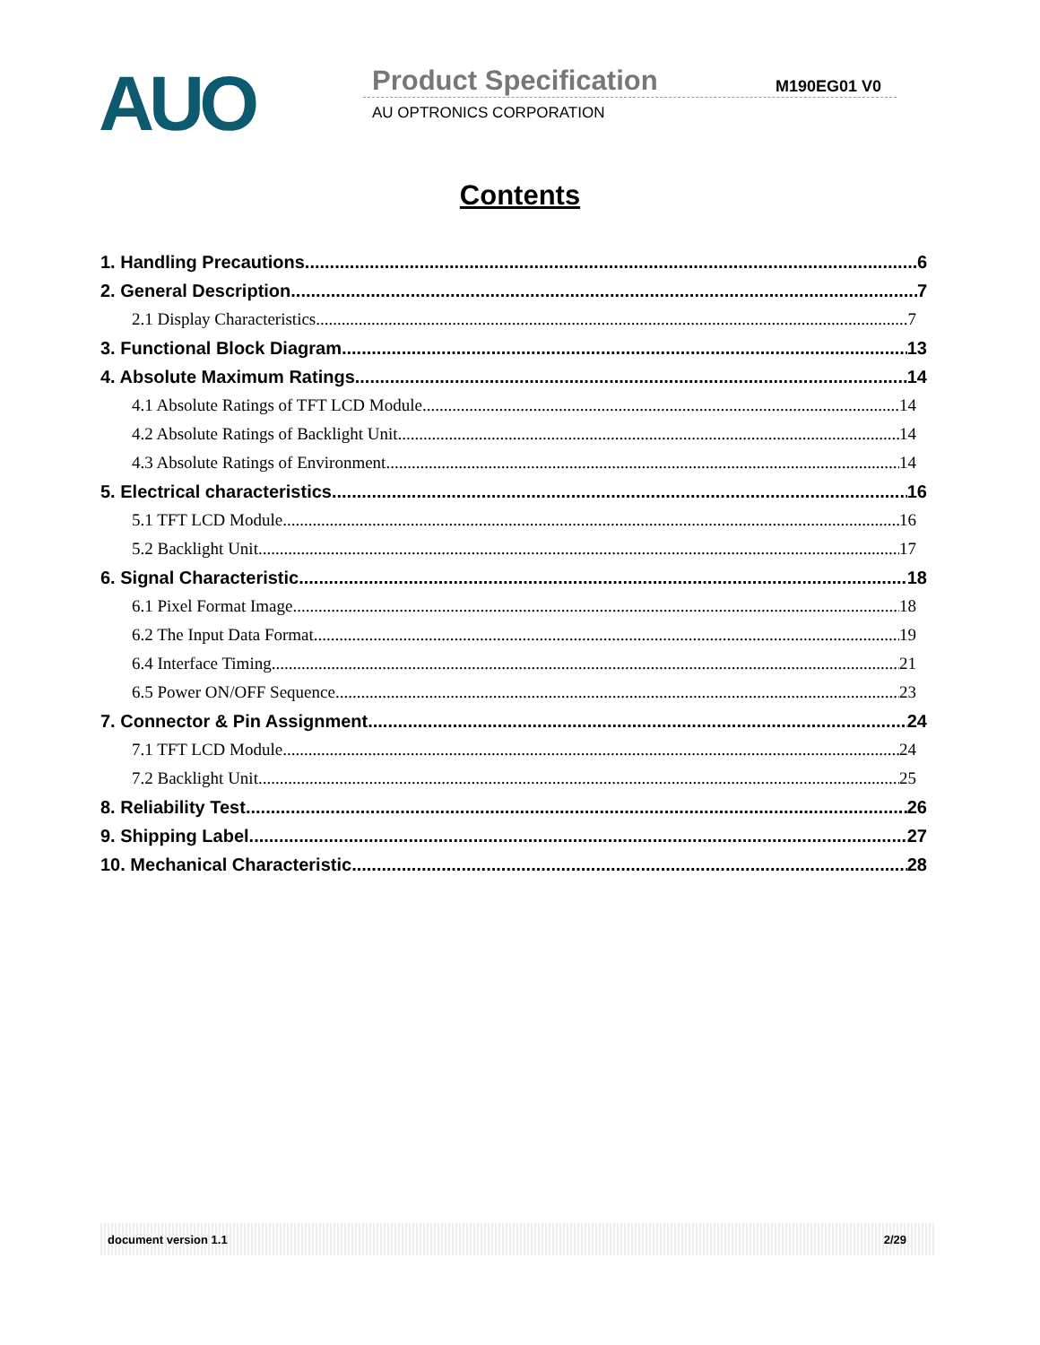AUO Product Specification M190EG01 V0
AU OPTRONICS CORPORATION
Contents
1. Handling Precautions 6
2. General Description 7
2.1 Display Characteristics 7
3. Functional Block Diagram 13
4. Absolute Maximum Ratings 14
4.1 Absolute Ratings of TFT LCD Module 14
4.2 Absolute Ratings of Backlight Unit 14
4.3 Absolute Ratings of Environment 14
5. Electrical characteristics 16
5.1 TFT LCD Module 16
5.2 Backlight Unit 17
6. Signal Characteristic 18
6.1 Pixel Format Image 18
6.2 The Input Data Format 19
6.4 Interface Timing 21
6.5 Power ON/OFF Sequence 23
7. Connector & Pin Assignment 24
7.1 TFT LCD Module 24
7.2 Backlight Unit 25
8. Reliability Test 26
9. Shipping Label 27
10. Mechanical Characteristic 28
document version 1.1 2/29